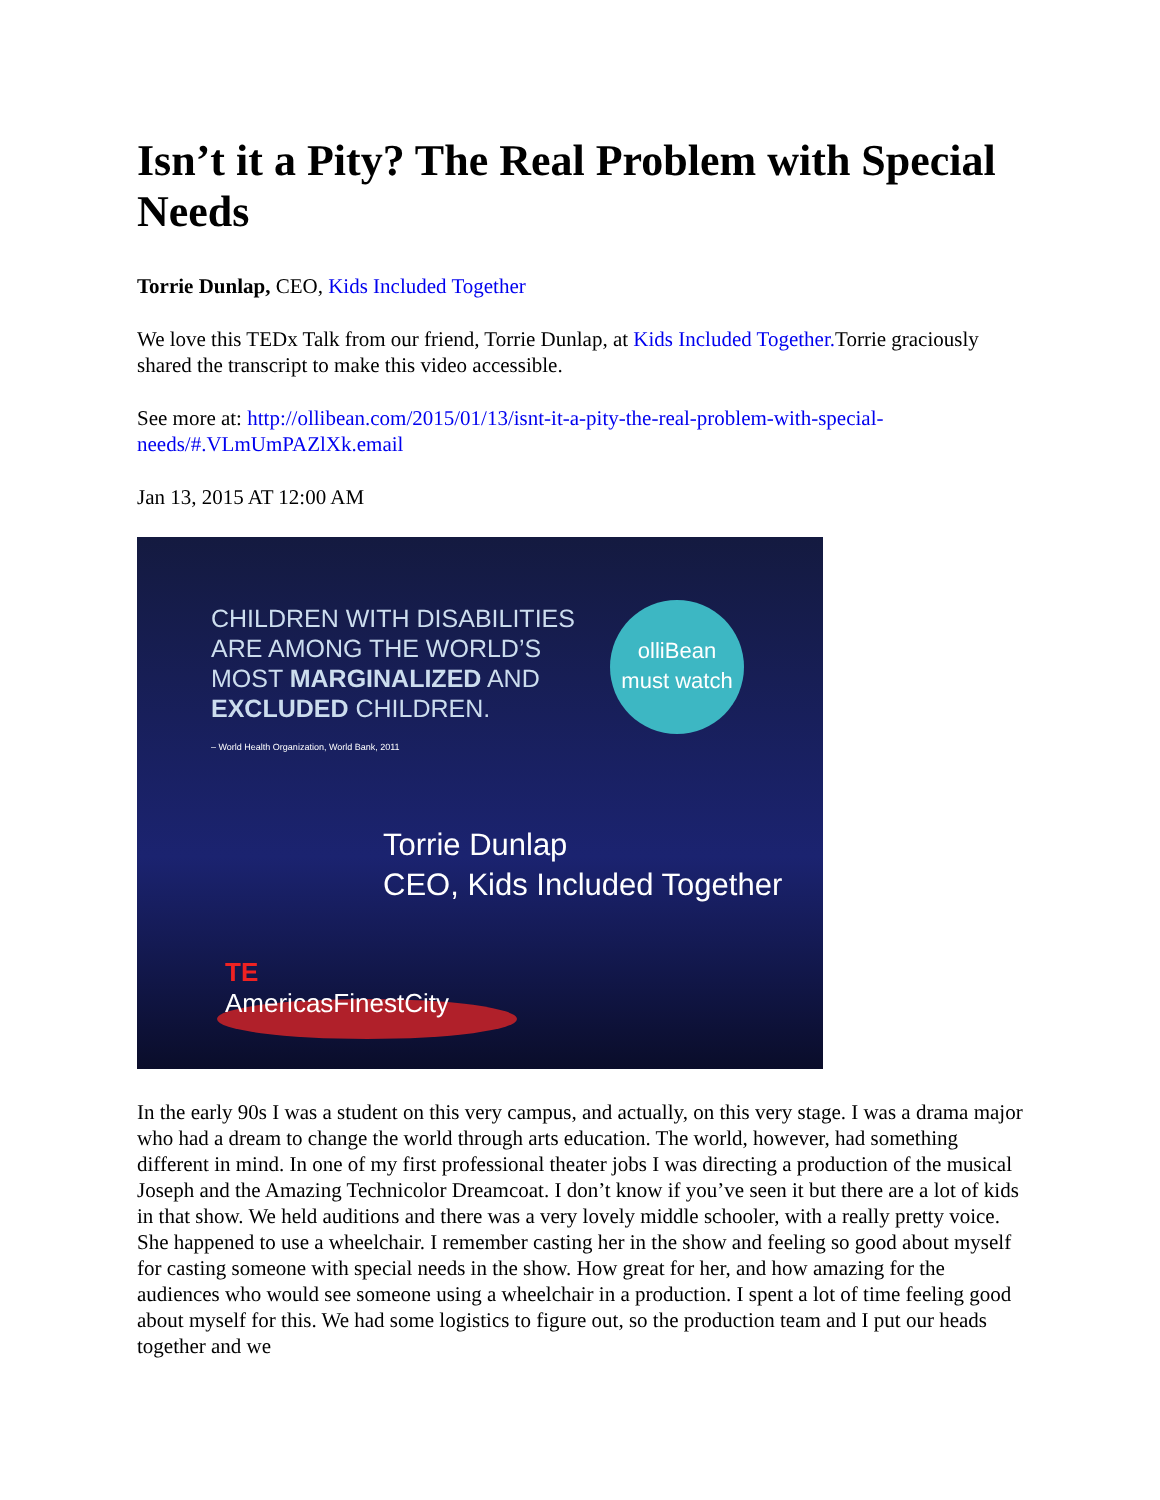Isn’t it a Pity? The Real Problem with Special Needs
Torrie Dunlap, CEO, Kids Included Together
We love this TEDx Talk from our friend, Torrie Dunlap, at Kids Included Together. Torrie graciously shared the transcript to make this video accessible.
See more at: http://ollibean.com/2015/01/13/isnt-it-a-pity-the-real-problem-with-special-needs/#.VLmUmPAZlXk.email
Jan 13, 2015 AT 12:00 AM
CHILDREN WITH DISABILITIES
ARE AMONG THE WORLD’S
MOST MARGINALIZED AND
EXCLUDED CHILDREN.
– World Health Organization, World Bank, 2011
olliBean
must watch
Torrie Dunlap
CEO, Kids Included Together
TE
AmericasFinestCity
In the early 90s I was a student on this very campus, and actually, on this very stage. I was a drama major who had a dream to change the world through arts education. The world, however, had something different in mind. In one of my first professional theater jobs I was directing a production of the musical Joseph and the Amazing Technicolor Dreamcoat. I don’t know if you’ve seen it but there are a lot of kids in that show. We held auditions and there was a very lovely middle schooler, with a really pretty voice. She happened to use a wheelchair. I remember casting her in the show and feeling so good about myself for casting someone with special needs in the show. How great for her, and how amazing for the audiences who would see someone using a wheelchair in a production. I spent a lot of time feeling good about myself for this. We had some logistics to figure out, so the production team and I put our heads together and we